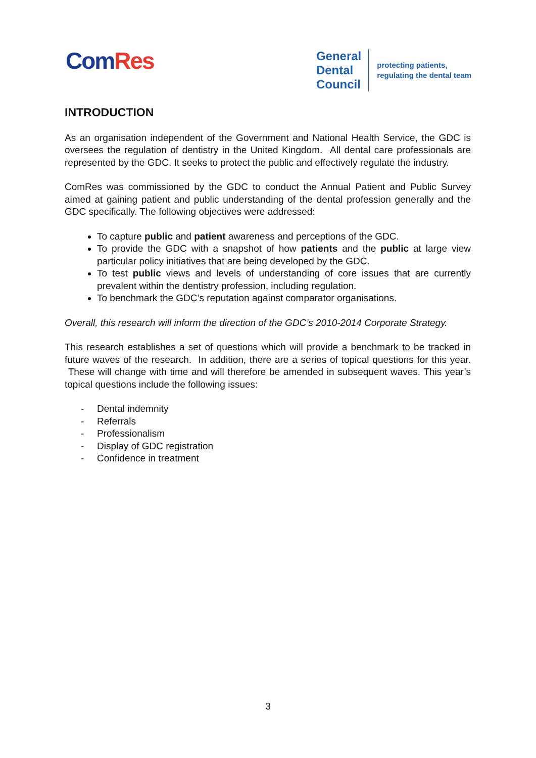Com Res
General
Dental
Council
protecting patients,
regulating the dental team
INTRODUCTION
As an organisation independent of the Government and National Health Service, the GDC is oversees the regulation of dentistry in the United Kingdom. All dental care professionals are represented by the GDC. It seeks to protect the public and effectively regulate the industry.
ComRes was commissioned by the GDC to conduct the Annual Patient and Public Survey aimed at gaining patient and public understanding of the dental profession generally and the GDC specifically. The following objectives were addressed:
To capture public and patient awareness and perceptions of the GDC.
To provide the GDC with a snapshot of how patients and the public at large view particular policy initiatives that are being developed by the GDC.
To test public views and levels of understanding of core issues that are currently prevalent within the dentistry profession, including regulation.
To benchmark the GDC’s reputation against comparator organisations.
Overall, this research will inform the direction of the GDC’s 2010-2014 Corporate Strategy.
This research establishes a set of questions which will provide a benchmark to be tracked in future waves of the research. In addition, there are a series of topical questions for this year. These will change with time and will therefore be amended in subsequent waves. This year’s topical questions include the following issues:
- Dental indemnity
- Referrals
- Professionalism
- Display of GDC registration
- Confidence in treatment
3